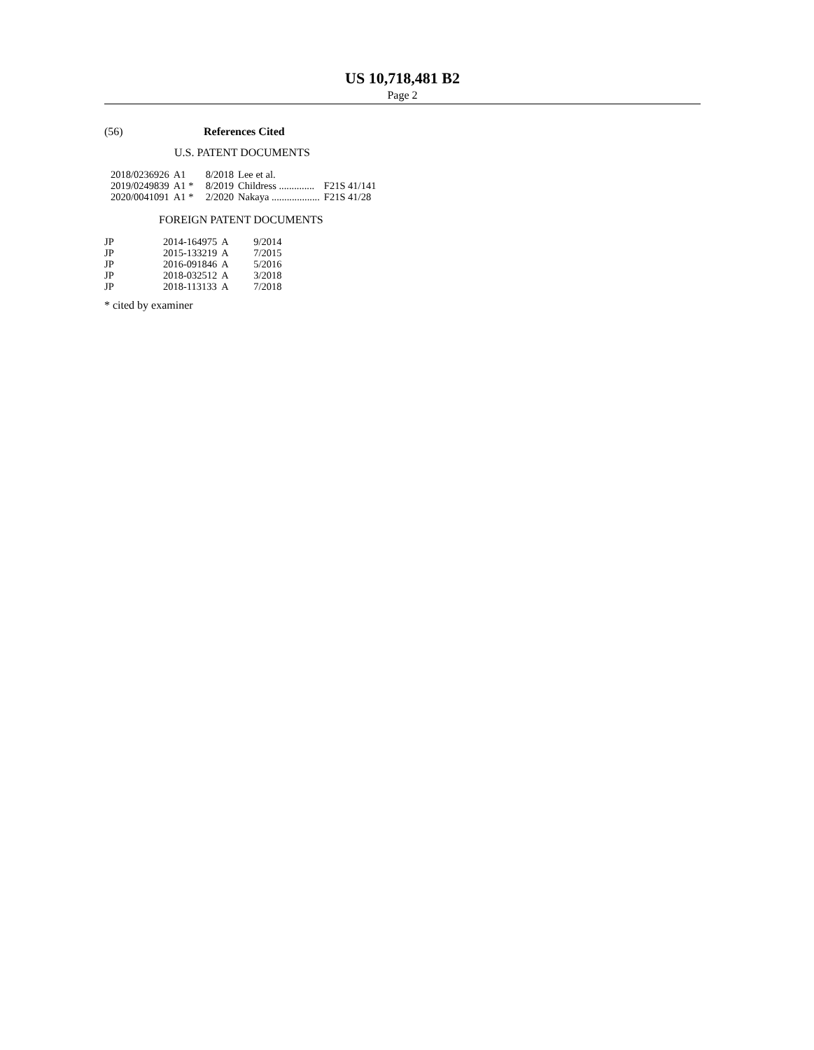US 10,718,481 B2
Page 2
(56) References Cited
U.S. PATENT DOCUMENTS
| 2018/0236926 | A1 | 8/2018 | Lee et al. | |
| 2019/0249839 | A1 * | 8/2019 | Childress .............. | F21S 41/141 |
| 2020/0041091 | A1 * | 2/2020 | Nakaya ................... | F21S 41/28 |
FOREIGN PATENT DOCUMENTS
| JP | 2014-164975 | A | 9/2014 |
| JP | 2015-133219 | A | 7/2015 |
| JP | 2016-091846 | A | 5/2016 |
| JP | 2018-032512 | A | 3/2018 |
| JP | 2018-113133 | A | 7/2018 |
* cited by examiner